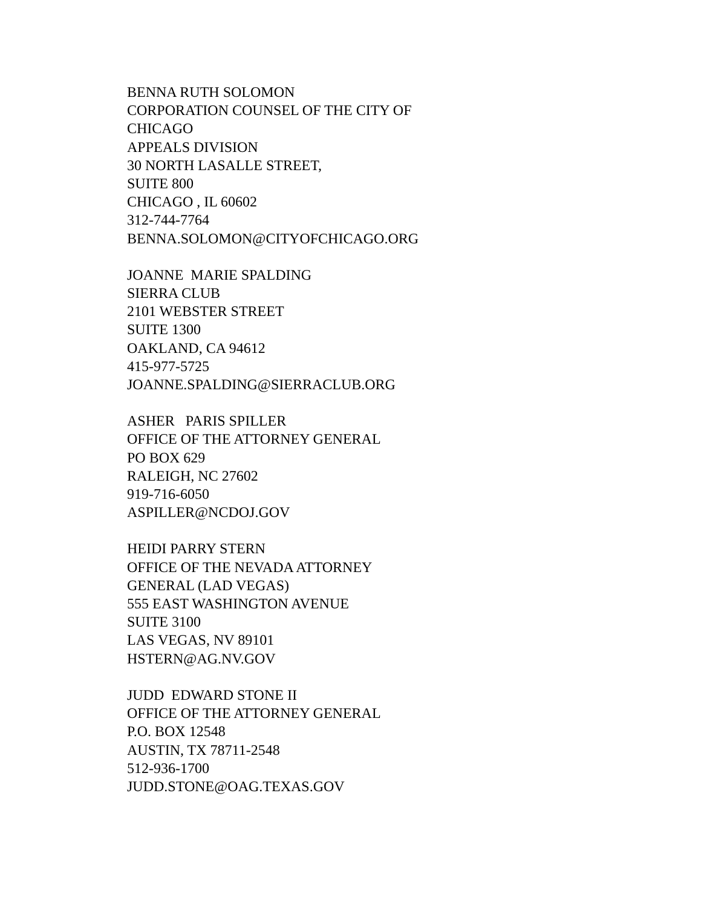BENNA RUTH SOLOMON CORPORATION COUNSEL OF THE CITY OF CHICAGO APPEALS DIVISION 30 NORTH LASALLE STREET, SUITE 800 CHICAGO , IL 60602 312-744-7764 BENNA.SOLOMON@CITYOFCHICAGO.ORG
JOANNE MARIE SPALDING SIERRA CLUB 2101 WEBSTER STREET SUITE 1300 OAKLAND, CA 94612 415-977-5725 JOANNE.SPALDING@SIERRACLUB.ORG
ASHER PARIS SPILLER OFFICE OF THE ATTORNEY GENERAL PO BOX 629 RALEIGH, NC 27602 919-716-6050 ASPILLER@NCDOJ.GOV
HEIDI PARRY STERN OFFICE OF THE NEVADA ATTORNEY GENERAL (LAD VEGAS) 555 EAST WASHINGTON AVENUE SUITE 3100 LAS VEGAS, NV 89101 HSTERN@AG.NV.GOV
JUDD EDWARD STONE II OFFICE OF THE ATTORNEY GENERAL P.O. BOX 12548 AUSTIN, TX 78711-2548 512-936-1700 JUDD.STONE@OAG.TEXAS.GOV